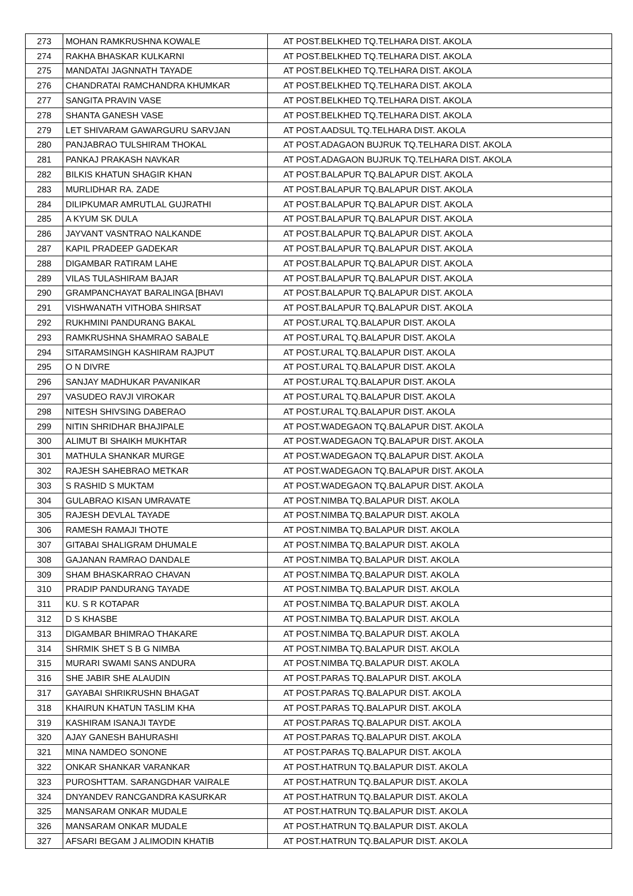| 273 | MOHAN RAMKRUSHNA KOWALE | AT POST.BELKHED TQ.TELHARA DIST. AKOLA |
| 274 | RAKHA BHASKAR KULKARNI | AT POST.BELKHED TQ.TELHARA DIST. AKOLA |
| 275 | MANDATAI JAGNNATH TAYADE | AT POST.BELKHED TQ.TELHARA DIST. AKOLA |
| 276 | CHANDRATAI RAMCHANDRA KHUMKAR | AT POST.BELKHED TQ.TELHARA DIST. AKOLA |
| 277 | SANGITA PRAVIN VASE | AT POST.BELKHED TQ.TELHARA DIST. AKOLA |
| 278 | SHANTA GANESH VASE | AT POST.BELKHED TQ.TELHARA DIST. AKOLA |
| 279 | LET SHIVARAM GAWARGURU SARVJAN | AT POST.AADSUL TQ.TELHARA DIST. AKOLA |
| 280 | PANJABRAO TULSHIRAM THOKAL | AT POST.ADAGAON BUJRUK TQ.TELHARA DIST. AKOLA |
| 281 | PANKAJ PRAKASH NAVKAR | AT POST.ADAGAON BUJRUK TQ.TELHARA DIST. AKOLA |
| 282 | BILKIS KHATUN SHAGIR KHAN | AT POST.BALAPUR TQ.BALAPUR DIST. AKOLA |
| 283 | MURLIDHAR RA. ZADE | AT POST.BALAPUR TQ.BALAPUR DIST. AKOLA |
| 284 | DILIPKUMAR AMRUTLAL GUJRATHI | AT POST.BALAPUR TQ.BALAPUR DIST. AKOLA |
| 285 | A KYUM SK DULA | AT POST.BALAPUR TQ.BALAPUR DIST. AKOLA |
| 286 | JAYVANT VASNTRAO NALKANDE | AT POST.BALAPUR TQ.BALAPUR DIST. AKOLA |
| 287 | KAPIL PRADEEP GADEKAR | AT POST.BALAPUR TQ.BALAPUR DIST. AKOLA |
| 288 | DIGAMBAR RATIRAM LAHE | AT POST.BALAPUR TQ.BALAPUR DIST. AKOLA |
| 289 | VILAS TULASHIRAM BAJAR | AT POST.BALAPUR TQ.BALAPUR DIST. AKOLA |
| 290 | GRAMPANCHAYAT BARALINGA [BHAVI | AT POST.BALAPUR TQ.BALAPUR DIST. AKOLA |
| 291 | VISHWANATH VITHOBA SHIRSAT | AT POST.BALAPUR TQ.BALAPUR DIST. AKOLA |
| 292 | RUKHMINI PANDURANG BAKAL | AT POST.URAL TQ.BALAPUR DIST. AKOLA |
| 293 | RAMKRUSHNA SHAMRAO SABALE | AT POST.URAL TQ.BALAPUR DIST. AKOLA |
| 294 | SITARAMSINGH KASHIRAM RAJPUT | AT POST.URAL TQ.BALAPUR DIST. AKOLA |
| 295 | O N DIVRE | AT POST.URAL TQ.BALAPUR DIST. AKOLA |
| 296 | SANJAY MADHUKAR PAVANIKAR | AT POST.URAL TQ.BALAPUR DIST. AKOLA |
| 297 | VASUDEO RAVJI VIROKAR | AT POST.URAL TQ.BALAPUR DIST. AKOLA |
| 298 | NITESH SHIVSING DABERAO | AT POST.URAL TQ.BALAPUR DIST. AKOLA |
| 299 | NITIN SHRIDHAR BHAJIPALE | AT POST.WADEGAON TQ.BALAPUR DIST. AKOLA |
| 300 | ALIMUT BI SHAIKH MUKHTAR | AT POST.WADEGAON TQ.BALAPUR DIST. AKOLA |
| 301 | MATHULA SHANKAR MURGE | AT POST.WADEGAON TQ.BALAPUR DIST. AKOLA |
| 302 | RAJESH SAHEBRAO METKAR | AT POST.WADEGAON TQ.BALAPUR DIST. AKOLA |
| 303 | S RASHID S MUKTAM | AT POST.WADEGAON TQ.BALAPUR DIST. AKOLA |
| 304 | GULABRAO KISAN UMRAVATE | AT POST.NIMBA TQ.BALAPUR DIST. AKOLA |
| 305 | RAJESH DEVLAL TAYADE | AT POST.NIMBA TQ.BALAPUR DIST. AKOLA |
| 306 | RAMESH RAMAJI THOTE | AT POST.NIMBA TQ.BALAPUR DIST. AKOLA |
| 307 | GITABAI SHALIGRAM DHUMALE | AT POST.NIMBA TQ.BALAPUR DIST. AKOLA |
| 308 | GAJANAN RAMRAO DANDALE | AT POST.NIMBA TQ.BALAPUR DIST. AKOLA |
| 309 | SHAM BHASKARRAO CHAVAN | AT POST.NIMBA TQ.BALAPUR DIST. AKOLA |
| 310 | PRADIP PANDURANG TAYADE | AT POST.NIMBA TQ.BALAPUR DIST. AKOLA |
| 311 | KU. S R KOTAPAR | AT POST.NIMBA TQ.BALAPUR DIST. AKOLA |
| 312 | D S KHASBE | AT POST.NIMBA TQ.BALAPUR DIST. AKOLA |
| 313 | DIGAMBAR BHIMRAO THAKARE | AT POST.NIMBA TQ.BALAPUR DIST. AKOLA |
| 314 | SHRMIK SHET S B G NIMBA | AT POST.NIMBA TQ.BALAPUR DIST. AKOLA |
| 315 | MURARI SWAMI SANS ANDURA | AT POST.NIMBA TQ.BALAPUR DIST. AKOLA |
| 316 | SHE JABIR SHE ALAUDIN | AT POST.PARAS TQ.BALAPUR DIST. AKOLA |
| 317 | GAYABAI SHRIKRUSHN BHAGAT | AT POST.PARAS TQ.BALAPUR DIST. AKOLA |
| 318 | KHAIRUN KHATUN TASLIM KHA | AT POST.PARAS TQ.BALAPUR DIST. AKOLA |
| 319 | KASHIRAM ISANAJI TAYDE | AT POST.PARAS TQ.BALAPUR DIST. AKOLA |
| 320 | AJAY GANESH BAHURASHI | AT POST.PARAS TQ.BALAPUR DIST. AKOLA |
| 321 | MINA NAMDEO SONONE | AT POST.PARAS TQ.BALAPUR DIST. AKOLA |
| 322 | ONKAR SHANKAR VARANKAR | AT POST.HATRUN TQ.BALAPUR DIST. AKOLA |
| 323 | PUROSHTTAM. SARANGDHAR VAIRALE | AT POST.HATRUN TQ.BALAPUR DIST. AKOLA |
| 324 | DNYANDEV RANCGANDRA KASURKAR | AT POST.HATRUN TQ.BALAPUR DIST. AKOLA |
| 325 | MANSARAM ONKAR MUDALE | AT POST.HATRUN TQ.BALAPUR DIST. AKOLA |
| 326 | MANSARAM ONKAR MUDALE | AT POST.HATRUN TQ.BALAPUR DIST. AKOLA |
| 327 | AFSARI BEGAM J ALIMODIN KHATIB | AT POST.HATRUN TQ.BALAPUR DIST. AKOLA |